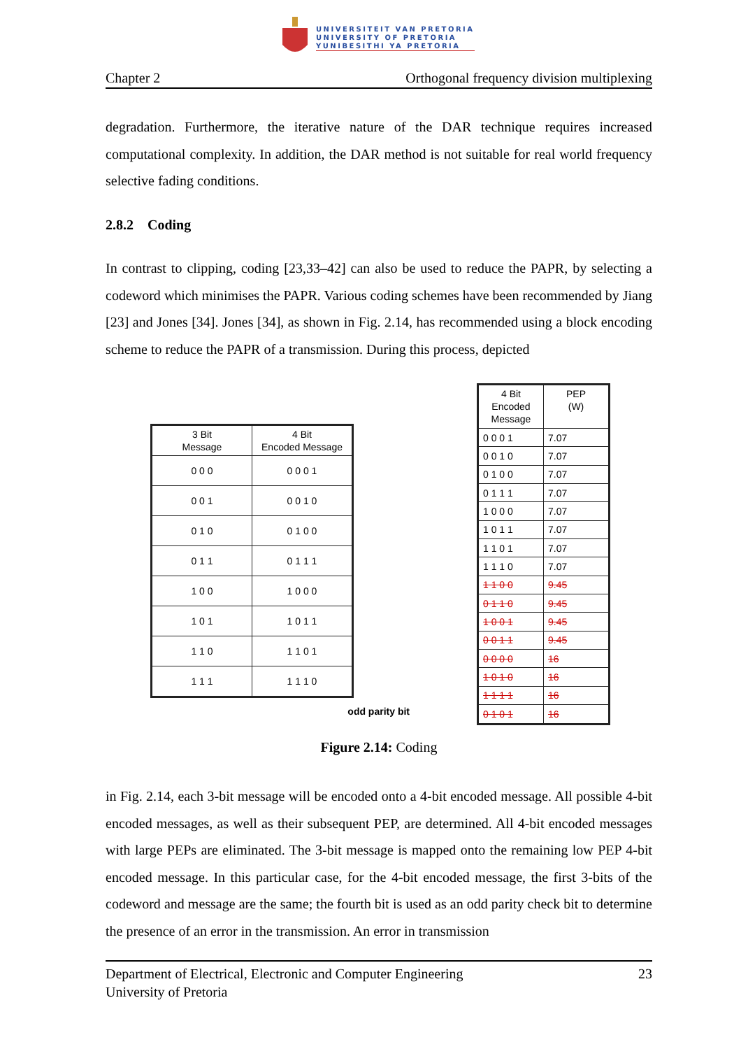UNIVERSITEIT VAN PRETORIA
UNIVERSITY OF PRETORIA
YUNIBESITHI YA PRETORIA
Chapter 2 Orthogonal frequency division multiplexing
degradation. Furthermore, the iterative nature of the DAR technique requires increased computational complexity. In addition, the DAR method is not suitable for real world frequency selective fading conditions.
2.8.2 Coding
In contrast to clipping, coding [23,33–42] can also be used to reduce the PAPR, by selecting a codeword which minimises the PAPR. Various coding schemes have been recommended by Jiang [23] and Jones [34]. Jones [34], as shown in Fig. 2.14, has recommended using a block encoding scheme to reduce the PAPR of a transmission. During this process, depicted
| 3 Bit Message | 4 Bit Encoded Message |
| --- | --- |
| 0 0 0 | 0 0 0 1 |
| 0 0 1 | 0 0 1 0 |
| 0 1 0 | 0 1 0 0 |
| 0 1 1 | 0 1 1 1 |
| 1 0 0 | 1 0 0 0 |
| 1 0 1 | 1 0 1 1 |
| 1 1 0 | 1 1 0 1 |
| 1 1 1 | 1 1 1 0 |
odd parity bit
| 4 Bit Encoded Message | PEP (W) |
| 0 0 0 1 | 7.07 |
| 0 0 1 0 | 7.07 |
| 0 1 0 0 | 7.07 |
| 0 1 1 1 | 7.07 |
| 1 0 0 0 | 7.07 |
| 1 0 1 1 | 7.07 |
| 1 1 0 1 | 7.07 |
| 1 1 1 0 | 7.07 |
| 1 1 0 0 | 9.45 |
| 0 1 1 0 | 9.45 |
| 1 0 0 1 | 9.45 |
| 0 0 1 1 | 9.45 |
| 0 0 0 0 | 16 |
| 1 0 1 0 | 16 |
| 1 1 1 1 | 16 |
| 0 1 0 1 | 16 |
Figure 2.14: Coding
in Fig. 2.14, each 3-bit message will be encoded onto a 4-bit encoded message. All possible 4-bit encoded messages, as well as their subsequent PEP, are determined. All 4-bit encoded messages with large PEPs are eliminated. The 3-bit message is mapped onto the remaining low PEP 4-bit encoded message. In this particular case, for the 4-bit encoded message, the first 3-bits of the codeword and message are the same; the fourth bit is used as an odd parity check bit to determine the presence of an error in the transmission. An error in transmission
Department of Electrical, Electronic and Computer Engineering 23
University of Pretoria